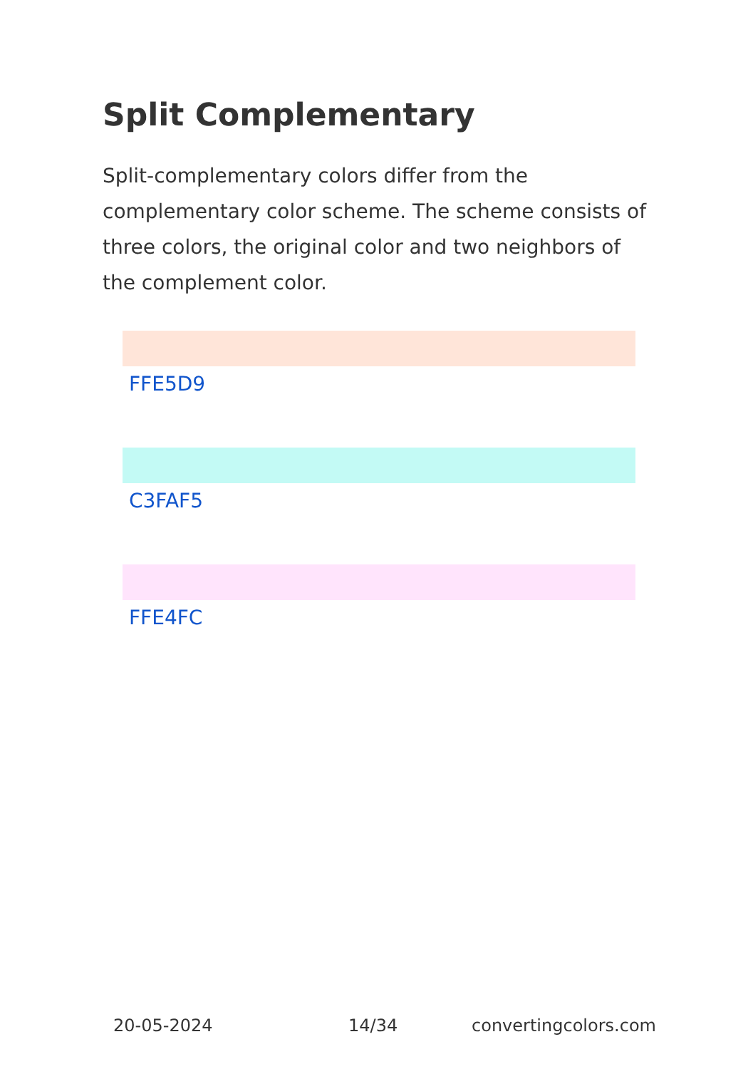Split Complementary
Split-complementary colors differ from the complementary color scheme. The scheme consists of three colors, the original color and two neighbors of the complement color.
FFE5D9
C3FAF5
FFE4FC
20-05-2024 14/34 convertingcolors.com